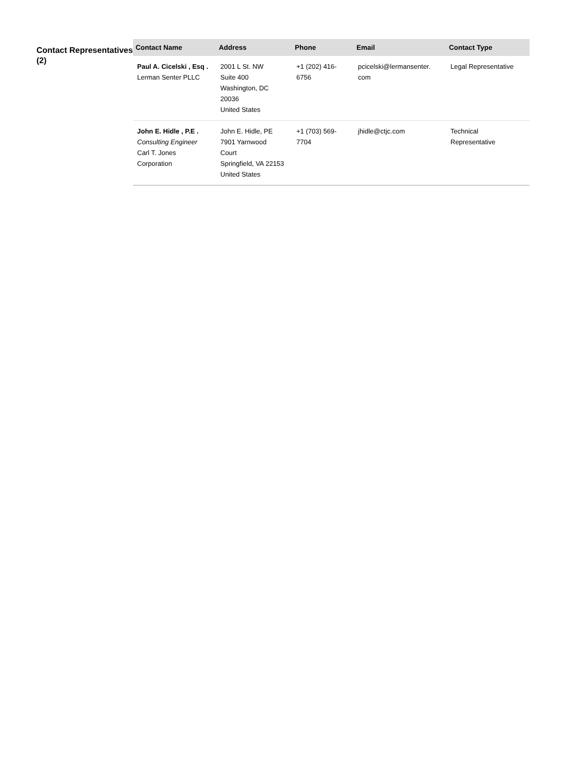Contact Representatives (2)
| Contact Name | Address | Phone | Email | Contact Type |
| --- | --- | --- | --- | --- |
| Paul A. Cicelski , Esq . Lerman Senter PLLC | 2001 L St. NW Suite 400 Washington, DC 20036 United States | +1 (202) 416- 6756 | pcicelski@lermansenter. com | Legal Representative |
| John E. Hidle , P.E . Consulting Engineer Carl T. Jones Corporation | John E. Hidle, PE 7901 Yarnwood Court Springfield, VA 22153 United States | +1 (703) 569- 7704 | jhidle@ctjc.com | Technical Representative |